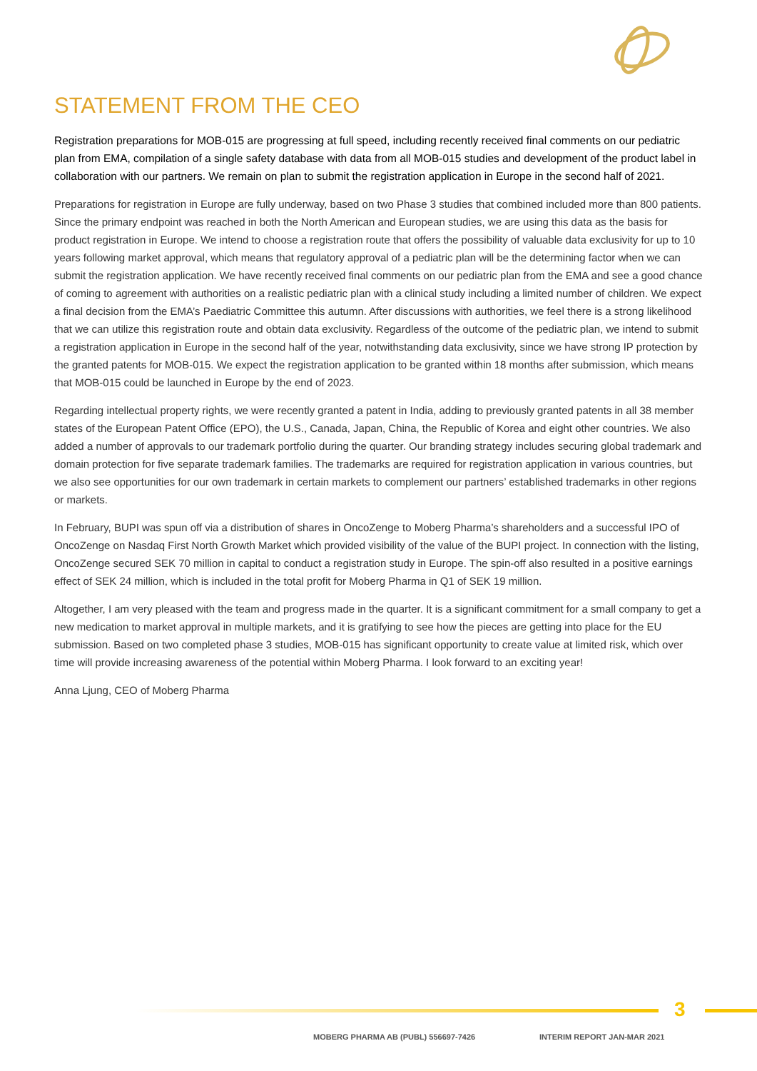STATEMENT FROM THE CEO
Registration preparations for MOB-015 are progressing at full speed, including recently received final comments on our pediatric plan from EMA, compilation of a single safety database with data from all MOB-015 studies and development of the product label in collaboration with our partners. We remain on plan to submit the registration application in Europe in the second half of 2021.
Preparations for registration in Europe are fully underway, based on two Phase 3 studies that combined included more than 800 patients. Since the primary endpoint was reached in both the North American and European studies, we are using this data as the basis for product registration in Europe. We intend to choose a registration route that offers the possibility of valuable data exclusivity for up to 10 years following market approval, which means that regulatory approval of a pediatric plan will be the determining factor when we can submit the registration application. We have recently received final comments on our pediatric plan from the EMA and see a good chance of coming to agreement with authorities on a realistic pediatric plan with a clinical study including a limited number of children. We expect a final decision from the EMA’s Paediatric Committee this autumn. After discussions with authorities, we feel there is a strong likelihood that we can utilize this registration route and obtain data exclusivity. Regardless of the outcome of the pediatric plan, we intend to submit a registration application in Europe in the second half of the year, notwithstanding data exclusivity, since we have strong IP protection by the granted patents for MOB-015. We expect the registration application to be granted within 18 months after submission, which means that MOB-015 could be launched in Europe by the end of 2023.
Regarding intellectual property rights, we were recently granted a patent in India, adding to previously granted patents in all 38 member states of the European Patent Office (EPO), the U.S., Canada, Japan, China, the Republic of Korea and eight other countries. We also added a number of approvals to our trademark portfolio during the quarter. Our branding strategy includes securing global trademark and domain protection for five separate trademark families. The trademarks are required for registration application in various countries, but we also see opportunities for our own trademark in certain markets to complement our partners’ established trademarks in other regions or markets.
In February, BUPI was spun off via a distribution of shares in OncoZenge to Moberg Pharma’s shareholders and a successful IPO of OncoZenge on Nasdaq First North Growth Market which provided visibility of the value of the BUPI project. In connection with the listing, OncoZenge secured SEK 70 million in capital to conduct a registration study in Europe. The spin-off also resulted in a positive earnings effect of SEK 24 million, which is included in the total profit for Moberg Pharma in Q1 of SEK 19 million.
Altogether, I am very pleased with the team and progress made in the quarter. It is a significant commitment for a small company to get a new medication to market approval in multiple markets, and it is gratifying to see how the pieces are getting into place for the EU submission. Based on two completed phase 3 studies, MOB-015 has significant opportunity to create value at limited risk, which over time will provide increasing awareness of the potential within Moberg Pharma. I look forward to an exciting year!
Anna Ljung, CEO of Moberg Pharma
3
MOBERG PHARMA AB (PUBL) 556697-7426
INTERIM REPORT JAN-MAR 2021